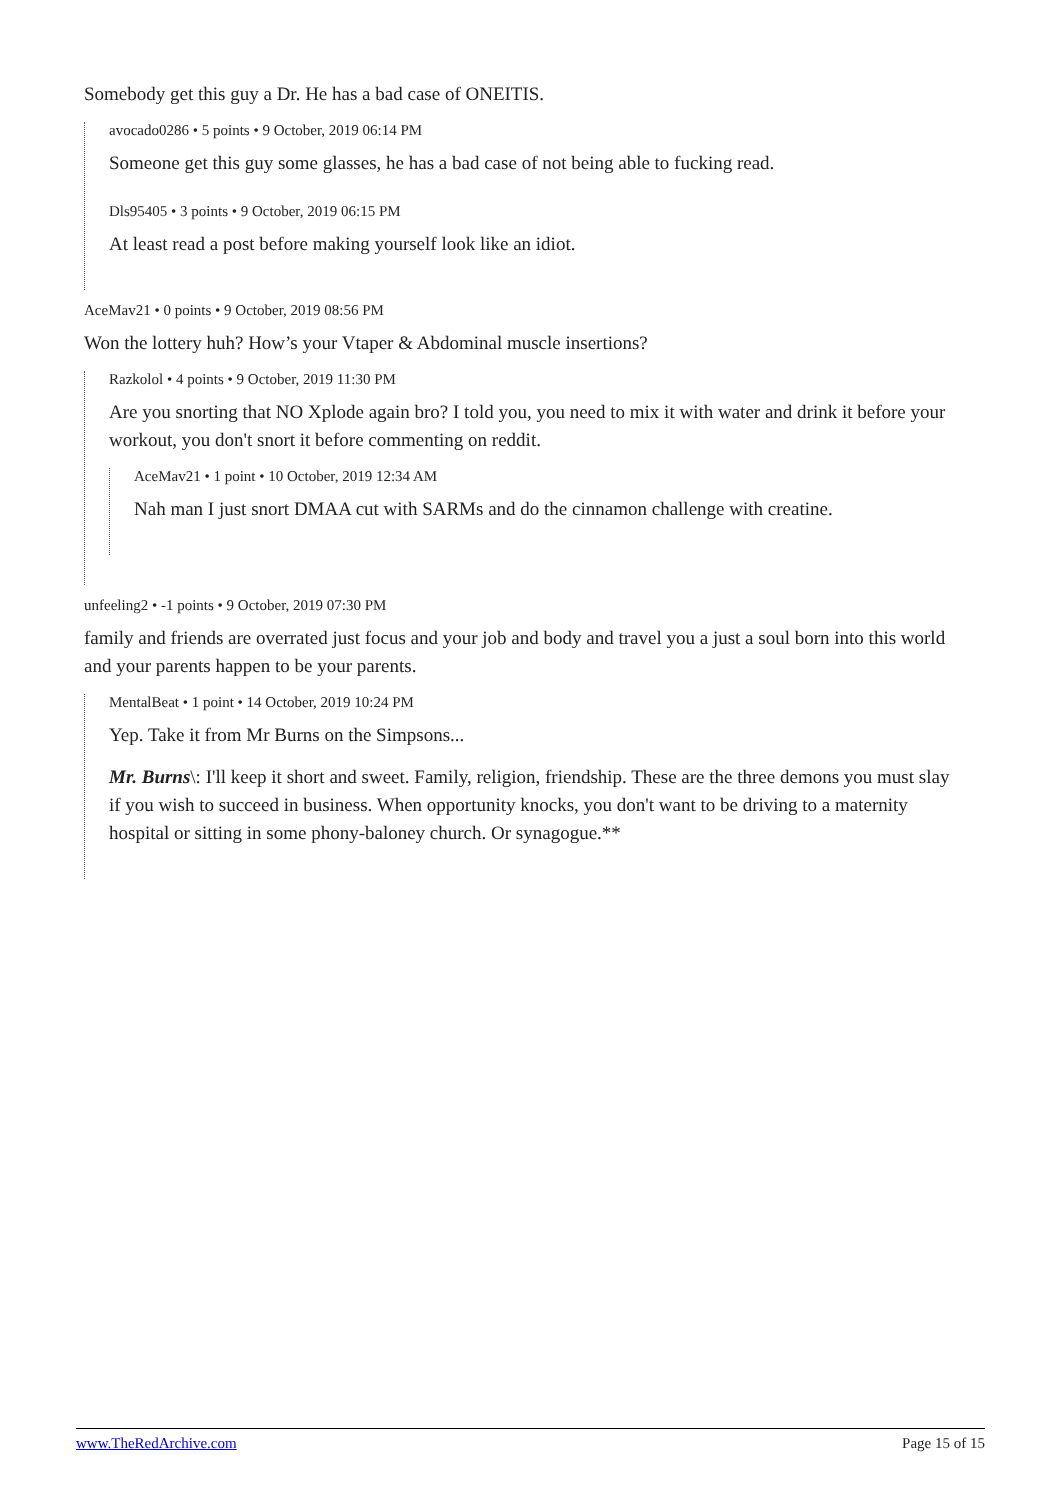Somebody get this guy a Dr. He has a bad case of ONEITIS.
avocado0286 • 5 points • 9 October, 2019 06:14 PM
Someone get this guy some glasses, he has a bad case of not being able to fucking read.
Dls95405 • 3 points • 9 October, 2019 06:15 PM
At least read a post before making yourself look like an idiot.
AceMav21 • 0 points • 9 October, 2019 08:56 PM
Won the lottery huh? How’s your Vtaper & Abdominal muscle insertions?
Razkolol • 4 points • 9 October, 2019 11:30 PM
Are you snorting that NO Xplode again bro? I told you, you need to mix it with water and drink it before your workout, you don't snort it before commenting on reddit.
AceMav21 • 1 point • 10 October, 2019 12:34 AM
Nah man I just snort DMAA cut with SARMs and do the cinnamon challenge with creatine.
unfeeling2 • -1 points • 9 October, 2019 07:30 PM
family and friends are overrated just focus and your job and body and travel you a just a soul born into this world and your parents happen to be your parents.
MentalBeat • 1 point • 14 October, 2019 10:24 PM
Yep. Take it from Mr Burns on the Simpsons...
Mr. Burns\: I'll keep it short and sweet. Family, religion, friendship. These are the three demons you must slay if you wish to succeed in business. When opportunity knocks, you don't want to be driving to a maternity hospital or sitting in some phony-baloney church. Or synagogue.**
www.TheRedArchive.com Page 15 of 15